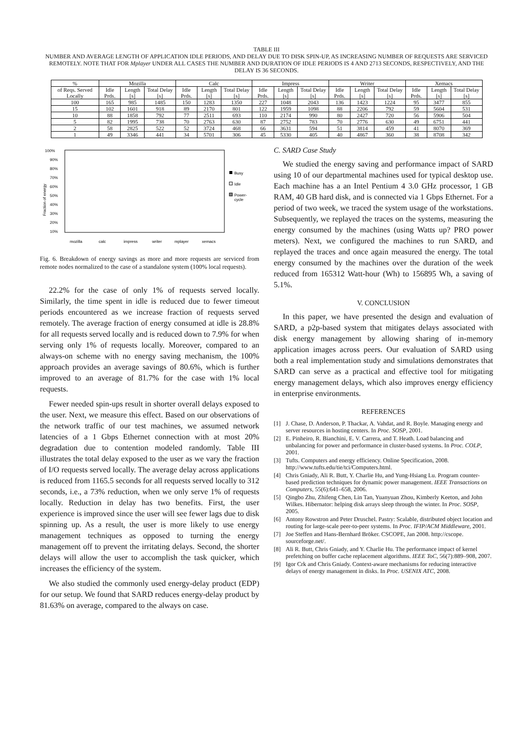TABLE III
NUMBER AND AVERAGE LENGTH OF APPLICATION IDLE PERIODS, AND DELAY DUE TO DISK SPIN-UP, AS INCREASING NUMBER OF REQUESTS ARE SERVICED REMOTELY. NOTE THAT FOR Mplayer UNDER ALL CASES THE NUMBER AND DURATION OF IDLE PERIODS IS 4 AND 2713 SECONDS, RESPECTIVELY, AND THE DELAY IS 36 SECONDS.
| % | Mozilla | | | Calc | | | Impress | | | Writer | | | Xemacs | | |
| --- | --- | --- | --- | --- | --- | --- | --- | --- | --- | --- | --- | --- | --- | --- | --- |
| of Reqs. Served Locally | Idle Prds. | Length [s] | Total Delay [s] | Idle Prds. | Length [s] | Total Delay [s] | Idle Prds. | Length [s] | Total Delay [s] | Idle Prds. | Length [s] | Total Delay [s] | Idle Prds. | Length [s] | Total Delay [s] |
| 100 | 165 | 985 | 1485 | 150 | 1283 | 1350 | 227 | 1048 | 2043 | 136 | 1423 | 1224 | 95 | 3477 | 855 |
| 15 | 102 | 1601 | 918 | 89 | 2170 | 801 | 122 | 1959 | 1098 | 88 | 2206 | 792 | 59 | 5604 | 531 |
| 10 | 88 | 1858 | 792 | 77 | 2511 | 693 | 110 | 2174 | 990 | 80 | 2427 | 720 | 56 | 5906 | 504 |
| 5 | 82 | 1995 | 738 | 70 | 2763 | 630 | 87 | 2752 | 783 | 70 | 2776 | 630 | 49 | 6751 | 441 |
| 2 | 58 | 2825 | 522 | 52 | 3724 | 468 | 66 | 3631 | 594 | 51 | 3814 | 459 | 41 | 8070 | 369 |
| 1 | 49 | 3346 | 441 | 34 | 5701 | 306 | 45 | 5330 | 405 | 40 | 4867 | 360 | 38 | 8708 | 342 |
100%
90%
80%
70%
60%
50%
40%
30%
20%
10%
Fraction of energy
Busy
Idle
Power-
cycle
mozilla
calc
impress
writer
mplayer
xemacs
Fig. 6. Breakdown of energy savings as more and more requests are serviced from remote nodes normalized to the case of a standalone system (100% local requests).
22.2% for the case of only 1% of requests served locally. Similarly, the time spent in idle is reduced due to fewer timeout periods encountered as we increase fraction of requests served remotely. The average fraction of energy consumed at idle is 28.8% for all requests served locally and is reduced down to 7.9% for when serving only 1% of requests locally. Moreover, compared to an always-on scheme with no energy saving mechanism, the 100% approach provides an average savings of 80.6%, which is further improved to an average of 81.7% for the case with 1% local requests.
Fewer needed spin-ups result in shorter overall delays exposed to the user. Next, we measure this effect. Based on our observations of the network traffic of our test machines, we assumed network latencies of a 1 Gbps Ethernet connection with at most 20% degradation due to contention modeled randomly. Table III illustrates the total delay exposed to the user as we vary the fraction of I/O requests served locally. The average delay across applications is reduced from 1165.5 seconds for all requests served locally to 312 seconds, i.e., a 73% reduction, when we only serve 1% of requests locally. Reduction in delay has two benefits. First, the user experience is improved since the user will see fewer lags due to disk spinning up. As a result, the user is more likely to use energy management techniques as opposed to turning the energy management off to prevent the irritating delays. Second, the shorter delays will allow the user to accomplish the task quicker, which increases the efficiency of the system.
We also studied the commonly used energy-delay product (EDP) for our setup. We found that SARD reduces energy-delay product by 81.63% on average, compared to the always on case.
C. SARD Case Study
We studied the energy saving and performance impact of SARD using 10 of our departmental machines used for typical desktop use. Each machine has a an Intel Pentium 4 3.0 GHz processor, 1 GB RAM, 40 GB hard disk, and is connected via 1 Gbps Ethernet. For a period of two week, we traced the system usage of the workstations. Subsequently, we replayed the traces on the systems, measuring the energy consumed by the machines (using Watts up? PRO power meters). Next, we configured the machines to run SARD, and replayed the traces and once again measured the energy. The total energy consumed by the machines over the duration of the week reduced from 165312 Watt-hour (Wh) to 156895 Wh, a saving of 5.1%.
V. CONCLUSION
In this paper, we have presented the design and evaluation of SARD, a p2p-based system that mitigates delays associated with disk energy management by allowing sharing of in-memory application images across peers. Our evaluation of SARD using both a real implementation study and simulations demonstrates that SARD can serve as a practical and effective tool for mitigating energy management delays, which also improves energy efficiency in enterprise environments.
REFERENCES
[1] J. Chase, D. Anderson, P. Thackar, A. Vahdat, and R. Boyle. Managing energy and server resources in hosting centers. In Proc. SOSP, 2001.
[2] E. Pinheiro, R. Bianchini, E. V. Carrera, and T. Heath. Load balancing and unbalancing for power and performance in cluster-based systems. In Proc. COLP, 2001.
[3] Tufts. Computers and energy efficiency. Online Specification, 2008. http://www.tufts.edu/tie/tci/Computers.html.
[4] Chris Gniady, Ali R. Butt, Y. Charlie Hu, and Yung-Hsiang Lu. Program counter-based prediction techniques for dynamic power management. IEEE Transactions on Computers, 55(6):641–658, 2006.
[5] Qingbo Zhu, Zhifeng Chen, Lin Tan, Yuanyuan Zhou, Kimberly Keeton, and John Wilkes. Hibernator: helping disk arrays sleep through the winter. In Proc. SOSP, 2005.
[6] Antony Rowstron and Peter Druschel. Pastry: Scalable, distributed object location and routing for large-scale peer-to-peer systems. In Proc. IFIP/ACM Middleware, 2001.
[7] Joe Steffen and Hans-Bernhard Bröker. CSCOPE, Jan 2008. http://cscope. sourceforge.net/.
[8] Ali R. Butt, Chris Gniady, and Y. Charlie Hu. The performance impact of kernel prefetching on buffer cache replacement algorithms. IEEE ToC, 56(7):889–908, 2007.
[9] Igor Crk and Chris Gniady. Context-aware mechanisms for reducing interactive delays of energy management in disks. In Proc. USENIX ATC, 2008.